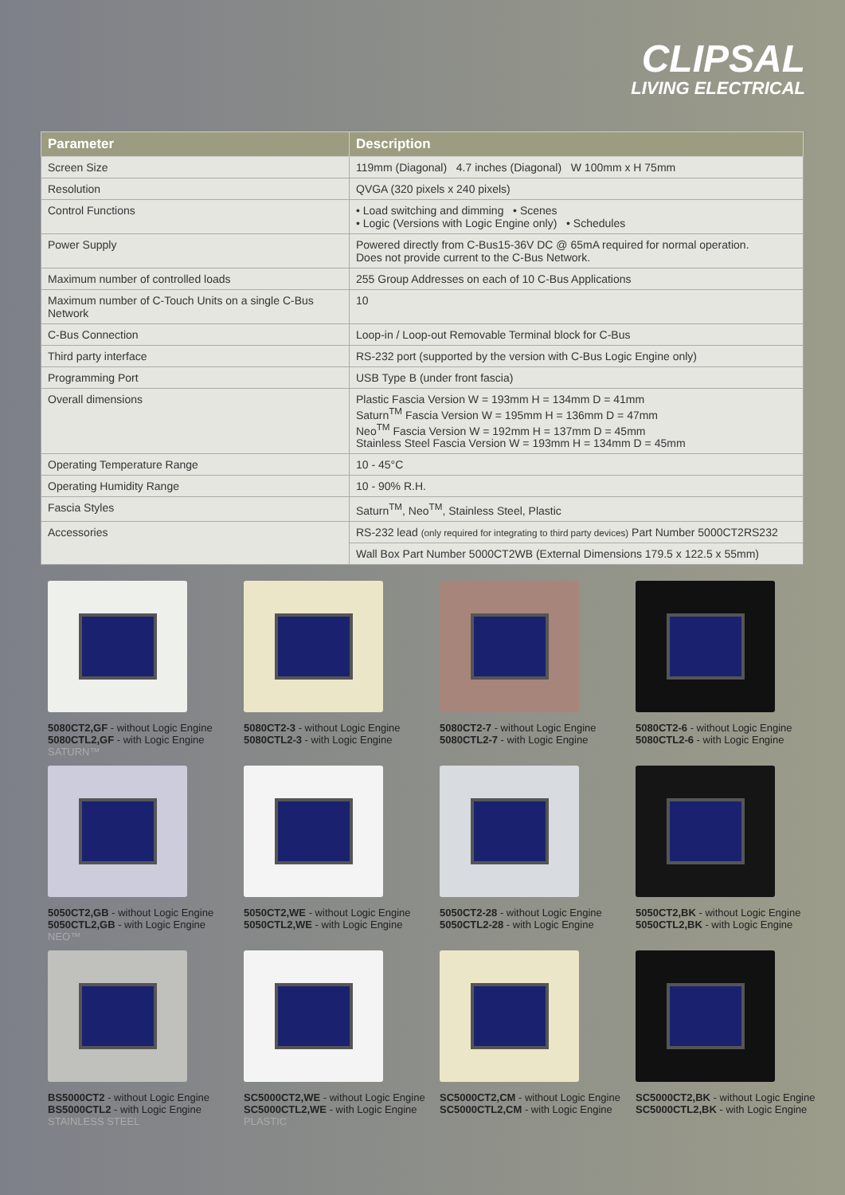CLIPSAL
LIVING ELECTRICAL
| Parameter | Description |
| --- | --- |
| Screen Size | 119mm (Diagonal) 4.7 inches (Diagonal) W 100mm x H 75mm |
| Resolution | QVGA (320 pixels x 240 pixels) |
| Control Functions | • Load switching and dimming • Scenes • Logic (Versions with Logic Engine only) • Schedules |
| Power Supply | Powered directly from C-Bus15-36V DC @ 65mA required for normal operation. Does not provide current to the C-Bus Network. |
| Maximum number of controlled loads | 255 Group Addresses on each of 10 C-Bus Applications |
| Maximum number of C-Touch Units on a single C-Bus Network | 10 |
| C-Bus Connection | Loop-in / Loop-out Removable Terminal block for C-Bus |
| Third party interface | RS-232 port (supported by the version with C-Bus Logic Engine only) |
| Programming Port | USB Type B (under front fascia) |
| Overall dimensions | Plastic Fascia Version W = 193mm H = 134mm D = 41mm Saturn<sup>TM</sup> Fascia Version W = 195mm H = 136mm D = 47mm Neo<sup>TM</sup> Fascia Version W = 192mm H = 137mm D = 45mm Stainless Steel Fascia Version W = 193mm H = 134mm D = 45mm |
| Operating Temperature Range | 10 - 45°C |
| Operating Humidity Range | 10 - 90% R.H. |
| Fascia Styles | Saturn<sup>TM</sup>, Neo<sup>TM</sup>, Stainless Steel, Plastic |
| Accessories | RS-232 lead (only required for integrating to third party devices) Part Number 5000CT2RS232 |
| | Wall Box Part Number 5000CT2WB (External Dimensions 179.5 x 122.5 x 55mm) |
5080CT2,GF - without Logic Engine
5080CTL2,GF - with Logic Engine
SATURN™
5080CT2-3 - without Logic Engine
5080CTL2-3 - with Logic Engine
5080CT2-7 - without Logic Engine
5080CTL2-7 - with Logic Engine
5080CT2-6 - without Logic Engine
5080CTL2-6 - with Logic Engine
5050CT2,GB - without Logic Engine
5050CTL2,GB - with Logic Engine
NEO™
5050CT2,WE - without Logic Engine
5050CTL2,WE - with Logic Engine
5050CT2-28 - without Logic Engine
5050CTL2-28 - with Logic Engine
5050CT2,BK - without Logic Engine
5050CTL2,BK - with Logic Engine
BS5000CT2 - without Logic Engine
BS5000CTL2 - with Logic Engine
STAINLESS STEEL
SC5000CT2,WE - without Logic Engine
SC5000CTL2,WE - with Logic Engine
PLASTIC
SC5000CT2,CM - without Logic Engine
SC5000CTL2,CM - with Logic Engine
SC5000CT2,BK - without Logic Engine
SC5000CTL2,BK - with Logic Engine